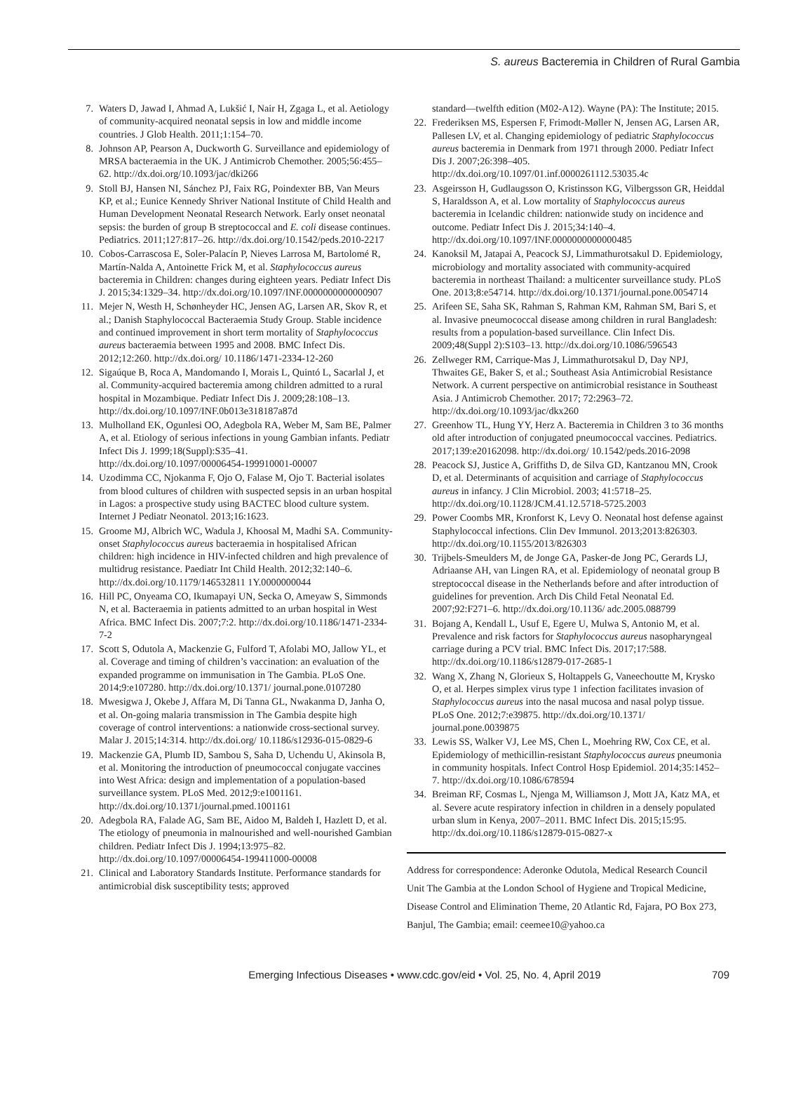S. aureus Bacteremia in Children of Rural Gambia
7. Waters D, Jawad I, Ahmad A, Lukšić I, Nair H, Zgaga L, et al. Aetiology of community-acquired neonatal sepsis in low and middle income countries. J Glob Health. 2011;1:154–70.
8. Johnson AP, Pearson A, Duckworth G. Surveillance and epidemiology of MRSA bacteraemia in the UK. J Antimicrob Chemother. 2005;56:455–62. http://dx.doi.org/10.1093/jac/dki266
9. Stoll BJ, Hansen NI, Sánchez PJ, Faix RG, Poindexter BB, Van Meurs KP, et al.; Eunice Kennedy Shriver National Institute of Child Health and Human Development Neonatal Research Network. Early onset neonatal sepsis: the burden of group B streptococcal and E. coli disease continues. Pediatrics. 2011;127:817–26. http://dx.doi.org/10.1542/peds.2010-2217
10. Cobos-Carrascosa E, Soler-Palacín P, Nieves Larrosa M, Bartolomé R, Martín-Nalda A, Antoinette Frick M, et al. Staphylococcus aureus bacteremia in Children: changes during eighteen years. Pediatr Infect Dis J. 2015;34:1329–34. http://dx.doi.org/10.1097/INF.0000000000000907
11. Mejer N, Westh H, Schønheyder HC, Jensen AG, Larsen AR, Skov R, et al.; Danish Staphylococcal Bacteraemia Study Group. Stable incidence and continued improvement in short term mortality of Staphylococcus aureus bacteraemia between 1995 and 2008. BMC Infect Dis. 2012;12:260. http://dx.doi.org/ 10.1186/1471-2334-12-260
12. Sigaúque B, Roca A, Mandomando I, Morais L, Quintó L, Sacarlal J, et al. Community-acquired bacteremia among children admitted to a rural hospital in Mozambique. Pediatr Infect Dis J. 2009;28:108–13. http://dx.doi.org/10.1097/INF.0b013e318187a87d
13. Mulholland EK, Ogunlesi OO, Adegbola RA, Weber M, Sam BE, Palmer A, et al. Etiology of serious infections in young Gambian infants. Pediatr Infect Dis J. 1999;18(Suppl):S35–41. http://dx.doi.org/10.1097/00006454-199910001-00007
14. Uzodimma CC, Njokanma F, Ojo O, Falase M, Ojo T. Bacterial isolates from blood cultures of children with suspected sepsis in an urban hospital in Lagos: a prospective study using BACTEC blood culture system. Internet J Pediatr Neonatol. 2013;16:1623.
15. Groome MJ, Albrich WC, Wadula J, Khoosal M, Madhi SA. Community-onset Staphylococcus aureus bacteraemia in hospitalised African children: high incidence in HIV-infected children and high prevalence of multidrug resistance. Paediatr Int Child Health. 2012;32:140–6. http://dx.doi.org/10.1179/146532811 1Y.0000000044
16. Hill PC, Onyeama CO, Ikumapayi UN, Secka O, Ameyaw S, Simmonds N, et al. Bacteraemia in patients admitted to an urban hospital in West Africa. BMC Infect Dis. 2007;7:2. http://dx.doi.org/10.1186/1471-2334-7-2
17. Scott S, Odutola A, Mackenzie G, Fulford T, Afolabi MO, Jallow YL, et al. Coverage and timing of children’s vaccination: an evaluation of the expanded programme on immunisation in The Gambia. PLoS One. 2014;9:e107280. http://dx.doi.org/10.1371/ journal.pone.0107280
18. Mwesigwa J, Okebe J, Affara M, Di Tanna GL, Nwakanma D, Janha O, et al. On-going malaria transmission in The Gambia despite high coverage of control interventions: a nationwide cross-sectional survey. Malar J. 2015;14:314. http://dx.doi.org/ 10.1186/s12936-015-0829-6
19. Mackenzie GA, Plumb ID, Sambou S, Saha D, Uchendu U, Akinsola B, et al. Monitoring the introduction of pneumococcal conjugate vaccines into West Africa: design and implementation of a population-based surveillance system. PLoS Med. 2012;9:e1001161. http://dx.doi.org/10.1371/journal.pmed.1001161
20. Adegbola RA, Falade AG, Sam BE, Aidoo M, Baldeh I, Hazlett D, et al. The etiology of pneumonia in malnourished and well-nourished Gambian children. Pediatr Infect Dis J. 1994;13:975–82. http://dx.doi.org/10.1097/00006454-199411000-00008
21. Clinical and Laboratory Standards Institute. Performance standards for antimicrobial disk susceptibility tests; approved
standard—twelfth edition (M02-A12). Wayne (PA): The Institute; 2015.
22. Frederiksen MS, Espersen F, Frimodt-Møller N, Jensen AG, Larsen AR, Pallesen LV, et al. Changing epidemiology of pediatric Staphylococcus aureus bacteremia in Denmark from 1971 through 2000. Pediatr Infect Dis J. 2007;26:398–405. http://dx.doi.org/10.1097/01.inf.0000261112.53035.4c
23. Asgeirsson H, Gudlaugsson O, Kristinsson KG, Vilbergsson GR, Heiddal S, Haraldsson A, et al. Low mortality of Staphylococcus aureus bacteremia in Icelandic children: nationwide study on incidence and outcome. Pediatr Infect Dis J. 2015;34:140–4. http://dx.doi.org/10.1097/INF.0000000000000485
24. Kanoksil M, Jatapai A, Peacock SJ, Limmathurotsakul D. Epidemiology, microbiology and mortality associated with community-acquired bacteremia in northeast Thailand: a multicenter surveillance study. PLoS One. 2013;8:e54714. http://dx.doi.org/10.1371/journal.pone.0054714
25. Arifeen SE, Saha SK, Rahman S, Rahman KM, Rahman SM, Bari S, et al. Invasive pneumococcal disease among children in rural Bangladesh: results from a population-based surveillance. Clin Infect Dis. 2009;48(Suppl 2):S103–13. http://dx.doi.org/10.1086/596543
26. Zellweger RM, Carrique-Mas J, Limmathurotsakul D, Day NPJ, Thwaites GE, Baker S, et al.; Southeast Asia Antimicrobial Resistance Network. A current perspective on antimicrobial resistance in Southeast Asia. J Antimicrob Chemother. 2017; 72:2963–72. http://dx.doi.org/10.1093/jac/dkx260
27. Greenhow TL, Hung YY, Herz A. Bacteremia in Children 3 to 36 months old after introduction of conjugated pneumococcal vaccines. Pediatrics. 2017;139:e20162098. http://dx.doi.org/ 10.1542/peds.2016-2098
28. Peacock SJ, Justice A, Griffiths D, de Silva GD, Kantzanou MN, Crook D, et al. Determinants of acquisition and carriage of Staphylococcus aureus in infancy. J Clin Microbiol. 2003; 41:5718–25. http://dx.doi.org/10.1128/JCM.41.12.5718-5725.2003
29. Power Coombs MR, Kronforst K, Levy O. Neonatal host defense against Staphylococcal infections. Clin Dev Immunol. 2013;2013:826303. http://dx.doi.org/10.1155/2013/826303
30. Trijbels-Smeulders M, de Jonge GA, Pasker-de Jong PC, Gerards LJ, Adriaanse AH, van Lingen RA, et al. Epidemiology of neonatal group B streptococcal disease in the Netherlands before and after introduction of guidelines for prevention. Arch Dis Child Fetal Neonatal Ed. 2007;92:F271–6. http://dx.doi.org/10.1136/ adc.2005.088799
31. Bojang A, Kendall L, Usuf E, Egere U, Mulwa S, Antonio M, et al. Prevalence and risk factors for Staphylococcus aureus nasopharyngeal carriage during a PCV trial. BMC Infect Dis. 2017;17:588. http://dx.doi.org/10.1186/s12879-017-2685-1
32. Wang X, Zhang N, Glorieux S, Holtappels G, Vaneechoutte M, Krysko O, et al. Herpes simplex virus type 1 infection facilitates invasion of Staphylococcus aureus into the nasal mucosa and nasal polyp tissue. PLoS One. 2012;7:e39875. http://dx.doi.org/10.1371/ journal.pone.0039875
33. Lewis SS, Walker VJ, Lee MS, Chen L, Moehring RW, Cox CE, et al. Epidemiology of methicillin-resistant Staphylococcus aureus pneumonia in community hospitals. Infect Control Hosp Epidemiol. 2014;35:1452–7. http://dx.doi.org/10.1086/678594
34. Breiman RF, Cosmas L, Njenga M, Williamson J, Mott JA, Katz MA, et al. Severe acute respiratory infection in children in a densely populated urban slum in Kenya, 2007–2011. BMC Infect Dis. 2015;15:95. http://dx.doi.org/10.1186/s12879-015-0827-x
Address for correspondence: Aderonke Odutola, Medical Research Council Unit The Gambia at the London School of Hygiene and Tropical Medicine, Disease Control and Elimination Theme, 20 Atlantic Rd, Fajara, PO Box 273, Banjul, The Gambia; email: ceemee10@yahoo.ca
Emerging Infectious Diseases • www.cdc.gov/eid • Vol. 25, No. 4, April 2019 709